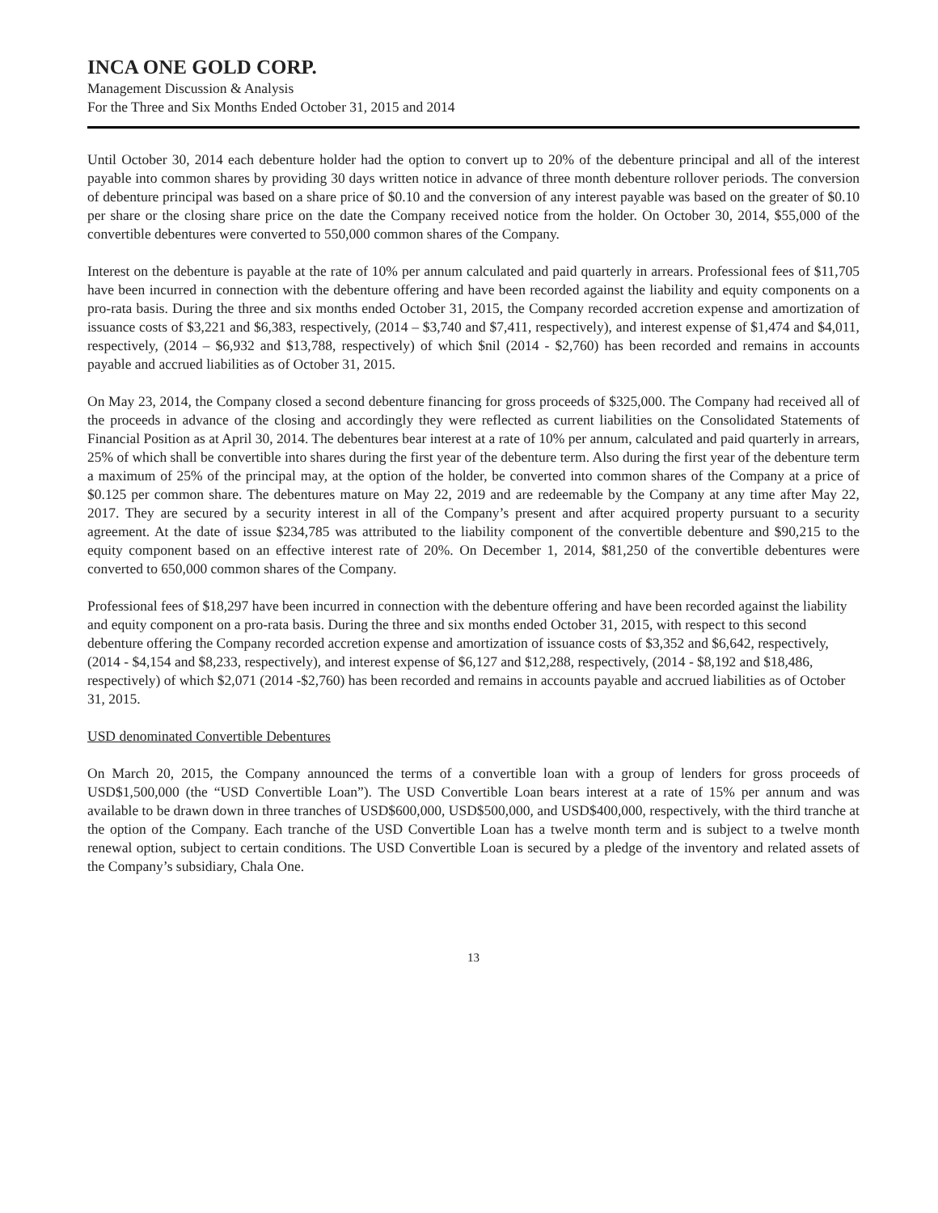INCA ONE GOLD CORP.
Management Discussion & Analysis
For the Three and Six Months Ended October 31, 2015 and 2014
Until October 30, 2014 each debenture holder had the option to convert up to 20% of the debenture principal and all of the interest payable into common shares by providing 30 days written notice in advance of three month debenture rollover periods. The conversion of debenture principal was based on a share price of $0.10 and the conversion of any interest payable was based on the greater of $0.10 per share or the closing share price on the date the Company received notice from the holder. On October 30, 2014, $55,000 of the convertible debentures were converted to 550,000 common shares of the Company.
Interest on the debenture is payable at the rate of 10% per annum calculated and paid quarterly in arrears. Professional fees of $11,705 have been incurred in connection with the debenture offering and have been recorded against the liability and equity components on a pro-rata basis. During the three and six months ended October 31, 2015, the Company recorded accretion expense and amortization of issuance costs of $3,221 and $6,383, respectively, (2014 – $3,740 and $7,411, respectively), and interest expense of $1,474 and $4,011, respectively, (2014 – $6,932 and $13,788, respectively) of which $nil (2014 - $2,760) has been recorded and remains in accounts payable and accrued liabilities as of October 31, 2015.
On May 23, 2014, the Company closed a second debenture financing for gross proceeds of $325,000. The Company had received all of the proceeds in advance of the closing and accordingly they were reflected as current liabilities on the Consolidated Statements of Financial Position as at April 30, 2014. The debentures bear interest at a rate of 10% per annum, calculated and paid quarterly in arrears, 25% of which shall be convertible into shares during the first year of the debenture term. Also during the first year of the debenture term a maximum of 25% of the principal may, at the option of the holder, be converted into common shares of the Company at a price of $0.125 per common share. The debentures mature on May 22, 2019 and are redeemable by the Company at any time after May 22, 2017. They are secured by a security interest in all of the Company’s present and after acquired property pursuant to a security agreement. At the date of issue $234,785 was attributed to the liability component of the convertible debenture and $90,215 to the equity component based on an effective interest rate of 20%. On December 1, 2014, $81,250 of the convertible debentures were converted to 650,000 common shares of the Company.
Professional fees of $18,297 have been incurred in connection with the debenture offering and have been recorded against the liability and equity component on a pro-rata basis. During the three and six months ended October 31, 2015, with respect to this second debenture offering the Company recorded accretion expense and amortization of issuance costs of $3,352 and $6,642, respectively, (2014 - $4,154 and $8,233, respectively), and interest expense of $6,127 and $12,288, respectively, (2014 - $8,192 and $18,486, respectively) of which $2,071 (2014 -$2,760) has been recorded and remains in accounts payable and accrued liabilities as of October 31, 2015.
USD denominated Convertible Debentures
On March 20, 2015, the Company announced the terms of a convertible loan with a group of lenders for gross proceeds of USD$1,500,000 (the “USD Convertible Loan”). The USD Convertible Loan bears interest at a rate of 15% per annum and was available to be drawn down in three tranches of USD$600,000, USD$500,000, and USD$400,000, respectively, with the third tranche at the option of the Company. Each tranche of the USD Convertible Loan has a twelve month term and is subject to a twelve month renewal option, subject to certain conditions. The USD Convertible Loan is secured by a pledge of the inventory and related assets of the Company’s subsidiary, Chala One.
13